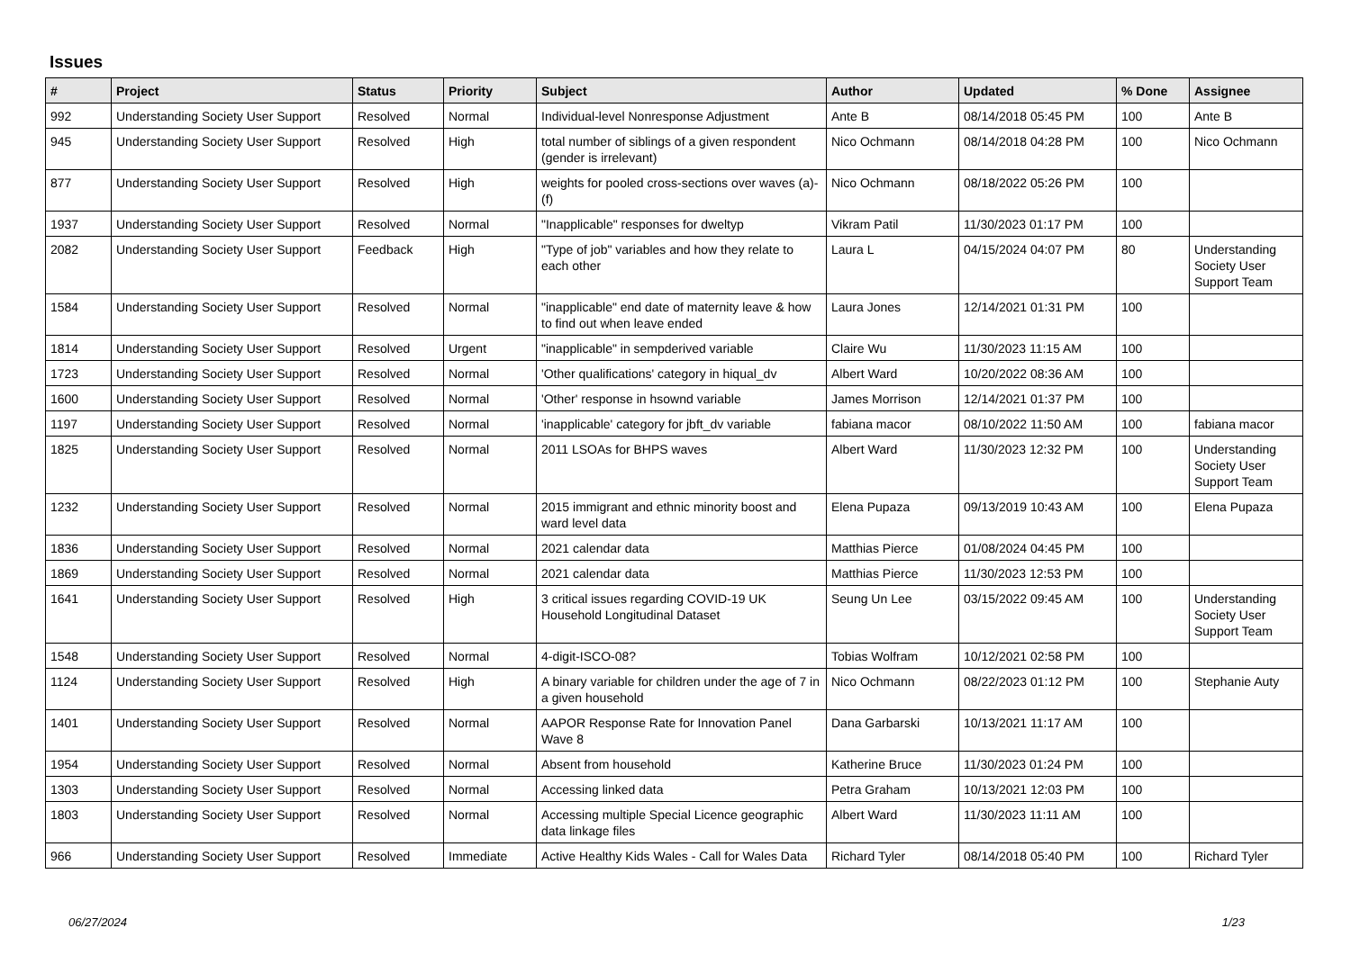Issues
| # | Project | Status | Priority | Subject | Author | Updated | % Done | Assignee |
| --- | --- | --- | --- | --- | --- | --- | --- | --- |
| 992 | Understanding Society User Support | Resolved | Normal | Individual-level Nonresponse Adjustment | Ante B | 08/14/2018 05:45 PM | 100 | Ante B |
| 945 | Understanding Society User Support | Resolved | High | total number of siblings of a given respondent (gender is irrelevant) | Nico Ochmann | 08/14/2018 04:28 PM | 100 | Nico Ochmann |
| 877 | Understanding Society User Support | Resolved | High | weights for pooled cross-sections over waves (a)-(f) | Nico Ochmann | 08/18/2022 05:26 PM | 100 | |
| 1937 | Understanding Society User Support | Resolved | Normal | "Inapplicable" responses for dweltyp | Vikram Patil | 11/30/2023 01:17 PM | 100 | |
| 2082 | Understanding Society User Support | Feedback | High | "Type of job" variables and how they relate to each other | Laura L | 04/15/2024 04:07 PM | 80 | Understanding Society User Support Team |
| 1584 | Understanding Society User Support | Resolved | Normal | "inapplicable" end date of maternity leave & how to find out when leave ended | Laura Jones | 12/14/2021 01:31 PM | 100 | |
| 1814 | Understanding Society User Support | Resolved | Urgent | "inapplicable" in sempderived variable | Claire Wu | 11/30/2023 11:15 AM | 100 | |
| 1723 | Understanding Society User Support | Resolved | Normal | 'Other qualifications' category in hiqual_dv | Albert Ward | 10/20/2022 08:36 AM | 100 | |
| 1600 | Understanding Society User Support | Resolved | Normal | 'Other' response in hsownd variable | James Morrison | 12/14/2021 01:37 PM | 100 | |
| 1197 | Understanding Society User Support | Resolved | Normal | 'inapplicable' category for jbft_dv variable | fabiana macor | 08/10/2022 11:50 AM | 100 | fabiana macor |
| 1825 | Understanding Society User Support | Resolved | Normal | 2011 LSOAs for BHPS waves | Albert Ward | 11/30/2023 12:32 PM | 100 | Understanding Society User Support Team |
| 1232 | Understanding Society User Support | Resolved | Normal | 2015 immigrant and ethnic minority boost and ward level data | Elena Pupaza | 09/13/2019 10:43 AM | 100 | Elena Pupaza |
| 1836 | Understanding Society User Support | Resolved | Normal | 2021 calendar data | Matthias Pierce | 01/08/2024 04:45 PM | 100 | |
| 1869 | Understanding Society User Support | Resolved | Normal | 2021 calendar data | Matthias Pierce | 11/30/2023 12:53 PM | 100 | |
| 1641 | Understanding Society User Support | Resolved | High | 3 critical issues regarding COVID-19 UK Household Longitudinal Dataset | Seung Un Lee | 03/15/2022 09:45 AM | 100 | Understanding Society User Support Team |
| 1548 | Understanding Society User Support | Resolved | Normal | 4-digit-ISCO-08? | Tobias Wolfram | 10/12/2021 02:58 PM | 100 | |
| 1124 | Understanding Society User Support | Resolved | High | A binary variable for children under the age of 7 in a given household | Nico Ochmann | 08/22/2023 01:12 PM | 100 | Stephanie Auty |
| 1401 | Understanding Society User Support | Resolved | Normal | AAPOR Response Rate for Innovation Panel Wave 8 | Dana Garbarski | 10/13/2021 11:17 AM | 100 | |
| 1954 | Understanding Society User Support | Resolved | Normal | Absent from household | Katherine Bruce | 11/30/2023 01:24 PM | 100 | |
| 1303 | Understanding Society User Support | Resolved | Normal | Accessing linked data | Petra Graham | 10/13/2021 12:03 PM | 100 | |
| 1803 | Understanding Society User Support | Resolved | Normal | Accessing multiple Special Licence geographic data linkage files | Albert Ward | 11/30/2023 11:11 AM | 100 | |
| 966 | Understanding Society User Support | Resolved | Immediate | Active Healthy Kids Wales - Call for Wales Data | Richard Tyler | 08/14/2018 05:40 PM | 100 | Richard Tyler |
06/27/2024 1/23